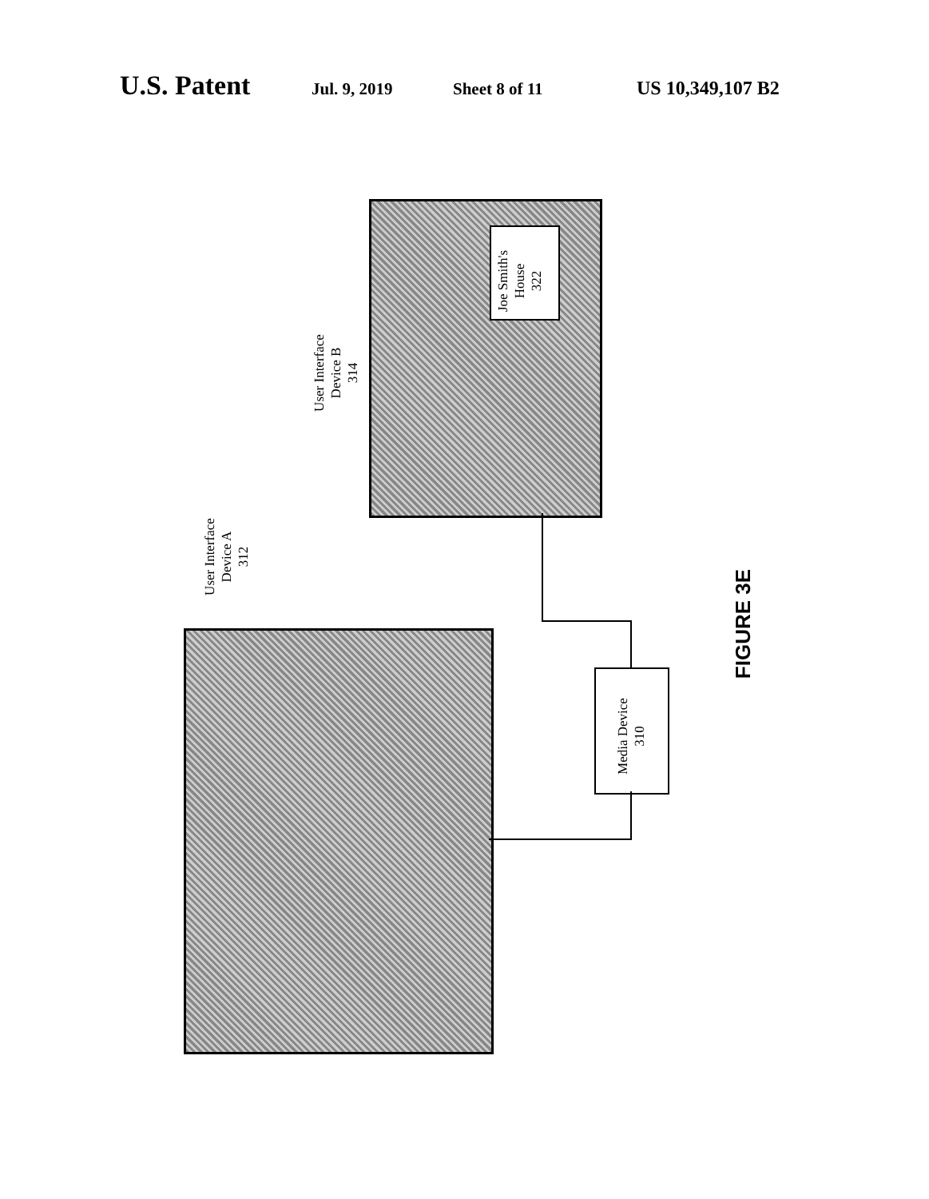U.S. Patent Jul. 9, 2019 Sheet 8 of 11 US 10,349,107 B2
Joe Smith's
House
322
User Interface
Device B
314
User Interface
Device A
312
Media Device
310
FIGURE 3E